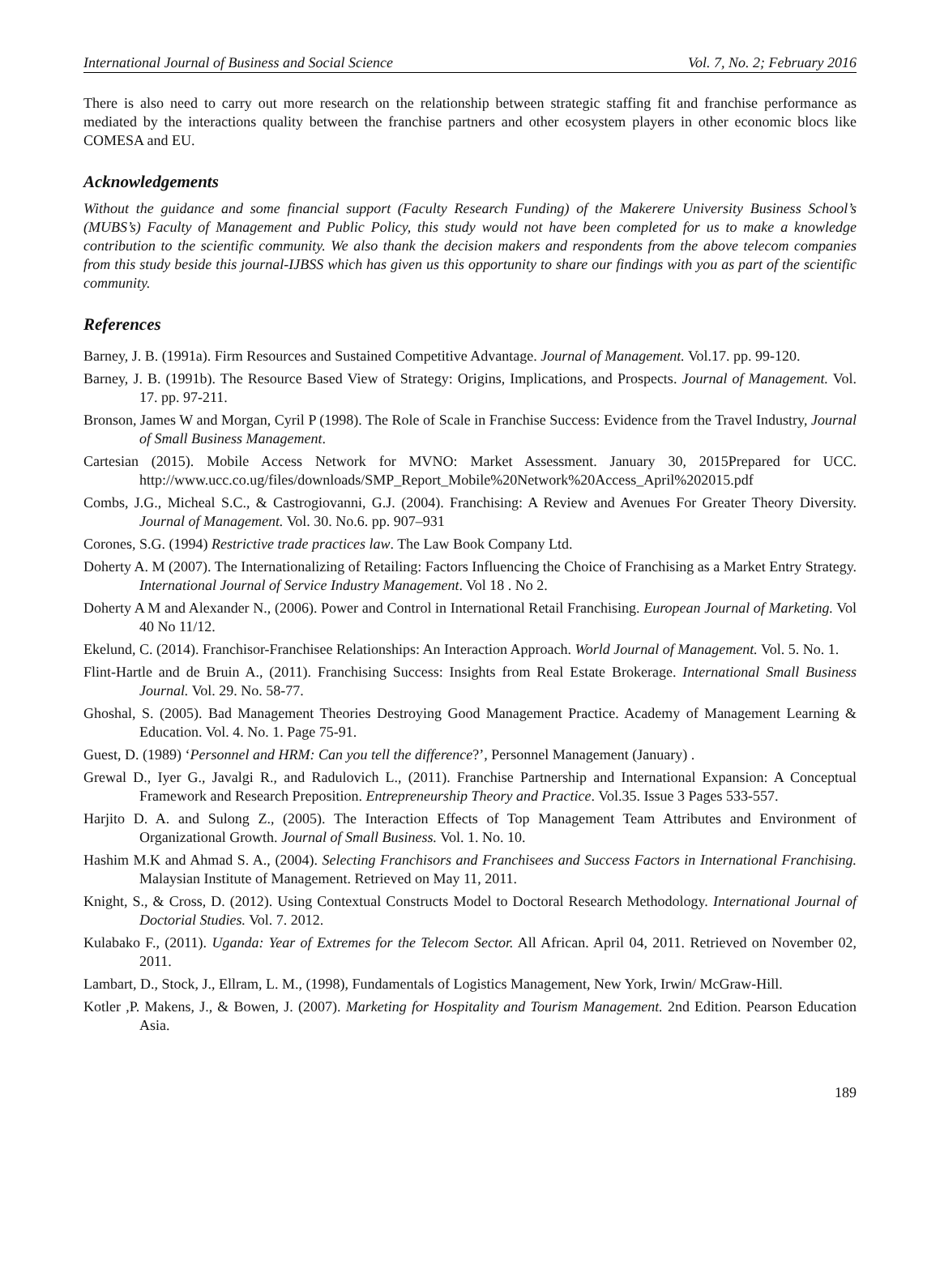International Journal of Business and Social Science Vol. 7, No. 2; February 2016
There is also need to carry out more research on the relationship between strategic staffing fit and franchise performance as mediated by the interactions quality between the franchise partners and other ecosystem players in other economic blocs like COMESA and EU.
Acknowledgements
Without the guidance and some financial support (Faculty Research Funding) of the Makerere University Business School’s (MUBS’s) Faculty of Management and Public Policy, this study would not have been completed for us to make a knowledge contribution to the scientific community. We also thank the decision makers and respondents from the above telecom companies from this study beside this journal-IJBSS which has given us this opportunity to share our findings with you as part of the scientific community.
References
Barney, J. B. (1991a). Firm Resources and Sustained Competitive Advantage. Journal of Management. Vol.17. pp. 99-120.
Barney, J. B. (1991b). The Resource Based View of Strategy: Origins, Implications, and Prospects. Journal of Management. Vol. 17. pp. 97-211.
Bronson, James W and Morgan, Cyril P (1998). The Role of Scale in Franchise Success: Evidence from the Travel Industry, Journal of Small Business Management.
Cartesian (2015). Mobile Access Network for MVNO: Market Assessment. January 30, 2015Prepared for UCC. http://www.ucc.co.ug/files/downloads/SMP_Report_Mobile%20Network%20Access_April%202015.pdf
Combs, J.G., Micheal S.C., & Castrogiovanni, G.J. (2004). Franchising: A Review and Avenues For Greater Theory Diversity. Journal of Management. Vol. 30. No.6. pp. 907–931
Corones, S.G. (1994) Restrictive trade practices law. The Law Book Company Ltd.
Doherty A. M (2007). The Internationalizing of Retailing: Factors Influencing the Choice of Franchising as a Market Entry Strategy. International Journal of Service Industry Management. Vol 18 . No 2.
Doherty A M and Alexander N., (2006). Power and Control in International Retail Franchising. European Journal of Marketing. Vol 40 No 11/12.
Ekelund, C. (2014). Franchisor-Franchisee Relationships: An Interaction Approach. World Journal of Management. Vol. 5. No. 1.
Flint-Hartle and de Bruin A., (2011). Franchising Success: Insights from Real Estate Brokerage. International Small Business Journal. Vol. 29. No. 58-77.
Ghoshal, S. (2005). Bad Management Theories Destroying Good Management Practice. Academy of Management Learning & Education. Vol. 4. No. 1. Page 75-91.
Guest, D. (1989) ‘Personnel and HRM: Can you tell the difference?’, Personnel Management (January) .
Grewal D., Iyer G., Javalgi R., and Radulovich L., (2011). Franchise Partnership and International Expansion: A Conceptual Framework and Research Preposition. Entrepreneurship Theory and Practice. Vol.35. Issue 3 Pages 533-557.
Harjito D. A. and Sulong Z., (2005). The Interaction Effects of Top Management Team Attributes and Environment of Organizational Growth. Journal of Small Business. Vol. 1. No. 10.
Hashim M.K and Ahmad S. A., (2004). Selecting Franchisors and Franchisees and Success Factors in International Franchising. Malaysian Institute of Management. Retrieved on May 11, 2011.
Knight, S., & Cross, D. (2012). Using Contextual Constructs Model to Doctoral Research Methodology. International Journal of Doctorial Studies. Vol. 7. 2012.
Kulabako F., (2011). Uganda: Year of Extremes for the Telecom Sector. All African. April 04, 2011. Retrieved on November 02, 2011.
Lambart, D., Stock, J., Ellram, L. M., (1998), Fundamentals of Logistics Management, New York, Irwin/ McGraw-Hill.
Kotler ,P. Makens, J., & Bowen, J. (2007). Marketing for Hospitality and Tourism Management. 2nd Edition. Pearson Education Asia.
189